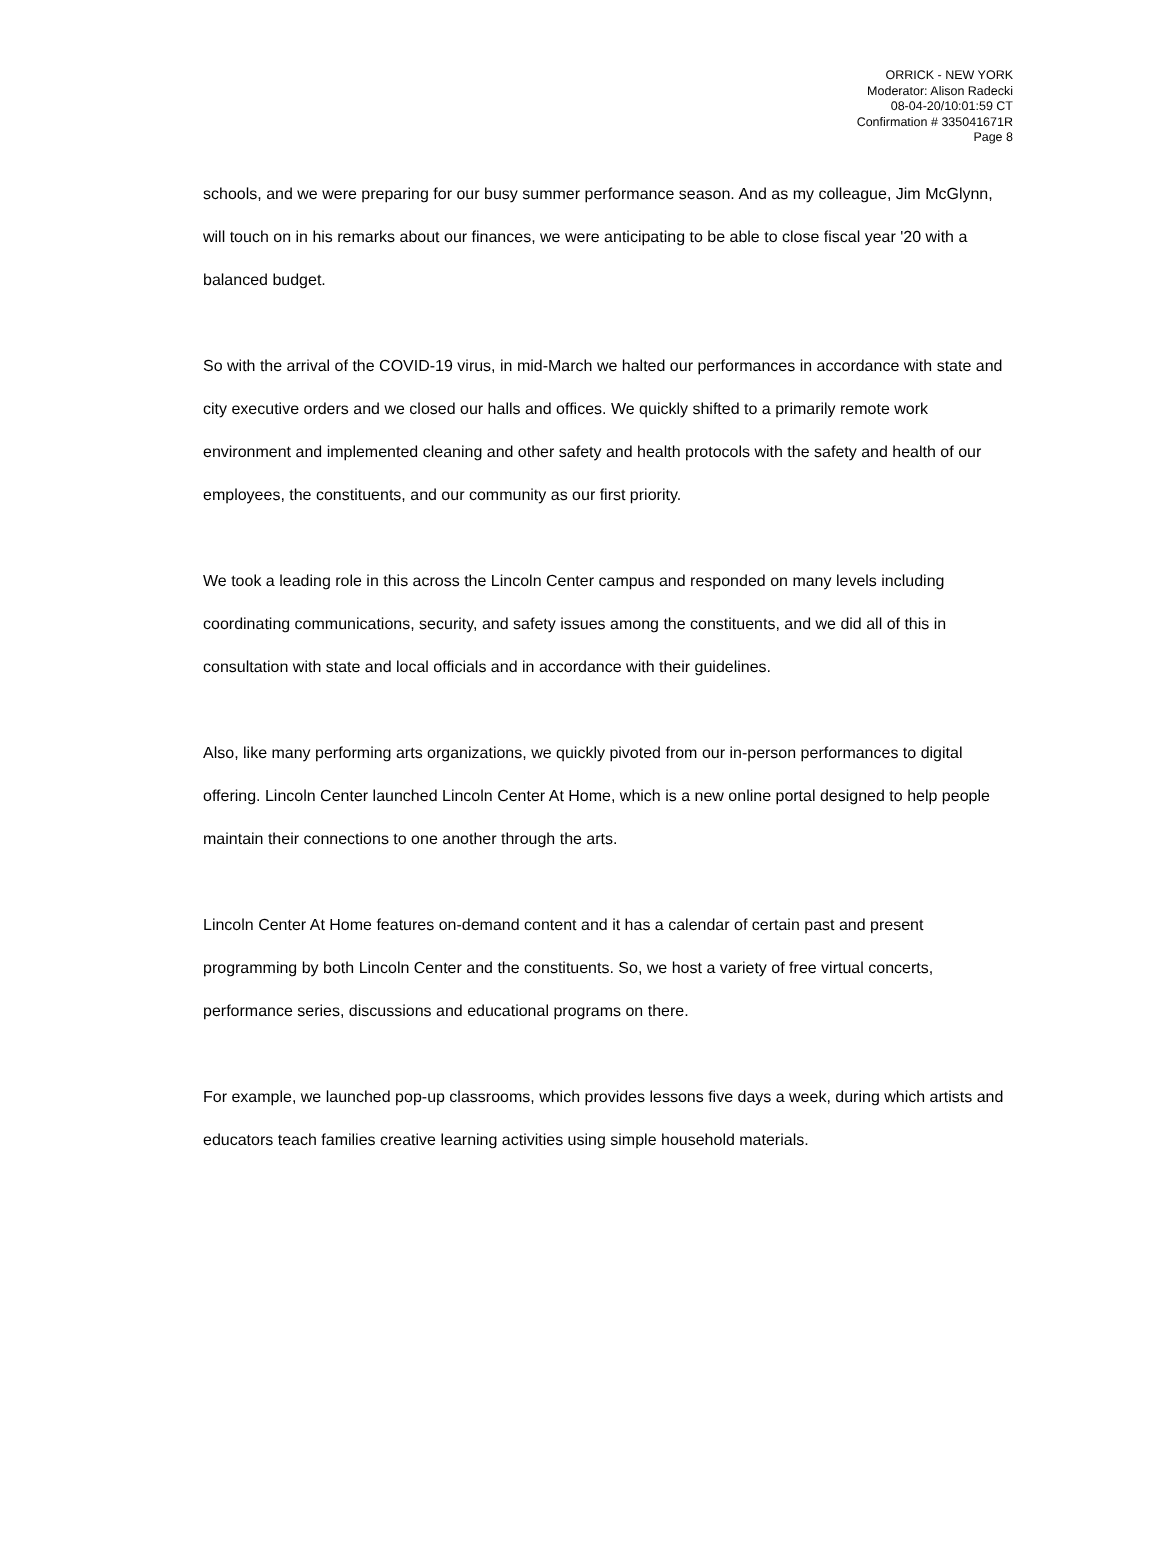ORRICK - NEW YORK
Moderator: Alison Radecki
08-04-20/10:01:59 CT
Confirmation # 335041671R
Page 8
schools, and we were preparing for our busy summer performance season. And as my colleague, Jim McGlynn, will touch on in his remarks about our finances, we were anticipating to be able to close fiscal year '20 with a balanced budget.
So with the arrival of the COVID-19 virus, in mid-March we halted our performances in accordance with state and city executive orders and we closed our halls and offices. We quickly shifted to a primarily remote work environment and implemented cleaning and other safety and health protocols with the safety and health of our employees, the constituents, and our community as our first priority.
We took a leading role in this across the Lincoln Center campus and responded on many levels including coordinating communications, security, and safety issues among the constituents, and we did all of this in consultation with state and local officials and in accordance with their guidelines.
Also, like many performing arts organizations, we quickly pivoted from our in-person performances to digital offering. Lincoln Center launched Lincoln Center At Home, which is a new online portal designed to help people maintain their connections to one another through the arts.
Lincoln Center At Home features on-demand content and it has a calendar of certain past and present programming by both Lincoln Center and the constituents. So, we host a variety of free virtual concerts, performance series, discussions and educational programs on there.
For example, we launched pop-up classrooms, which provides lessons five days a week, during which artists and educators teach families creative learning activities using simple household materials.